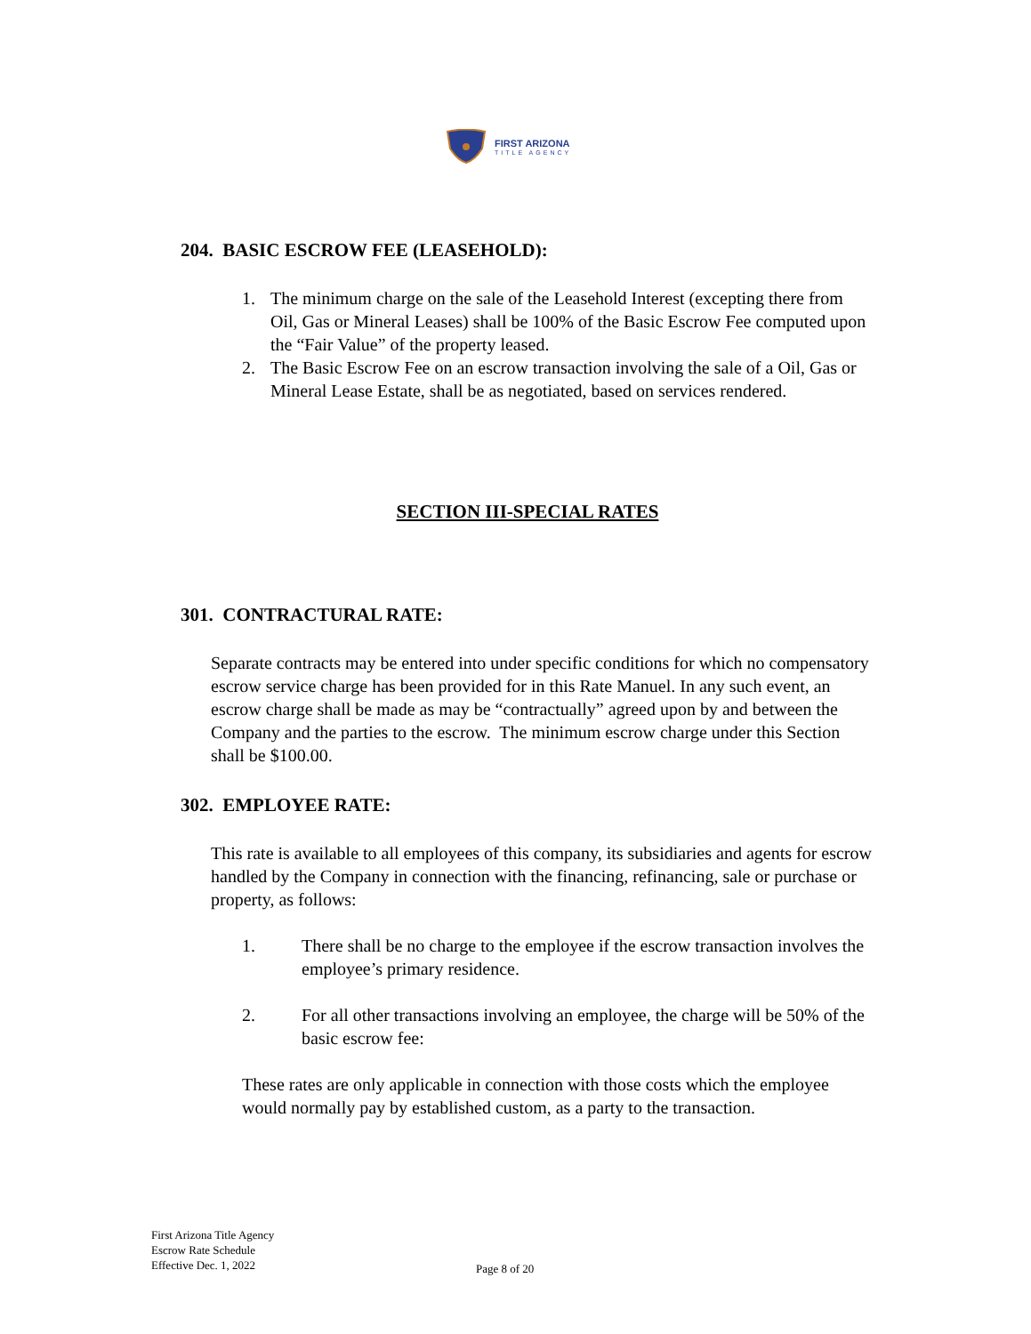FIRST ARIZONA
TITLE AGENCY
204. BASIC ESCROW FEE (LEASEHOLD):
1. The minimum charge on the sale of the Leasehold Interest (excepting there from Oil, Gas or Mineral Leases) shall be 100% of the Basic Escrow Fee computed upon the “Fair Value” of the property leased.
2. The Basic Escrow Fee on an escrow transaction involving the sale of a Oil, Gas or Mineral Lease Estate, shall be as negotiated, based on services rendered.
SECTION III-SPECIAL RATES
301. CONTRACTURAL RATE:
Separate contracts may be entered into under specific conditions for which no compensatory escrow service charge has been provided for in this Rate Manuel. In any such event, an escrow charge shall be made as may be “contractually” agreed upon by and between the Company and the parties to the escrow. The minimum escrow charge under this Section shall be $100.00.
302. EMPLOYEE RATE:
This rate is available to all employees of this company, its subsidiaries and agents for escrow handled by the Company in connection with the financing, refinancing, sale or purchase or property, as follows:
1. There shall be no charge to the employee if the escrow transaction involves the employee’s primary residence.
2. For all other transactions involving an employee, the charge will be 50% of the basic escrow fee:
These rates are only applicable in connection with those costs which the employee would normally pay by established custom, as a party to the transaction.
First Arizona Title Agency
Escrow Rate Schedule
Effective Dec. 1, 2022
Page 8 of 20